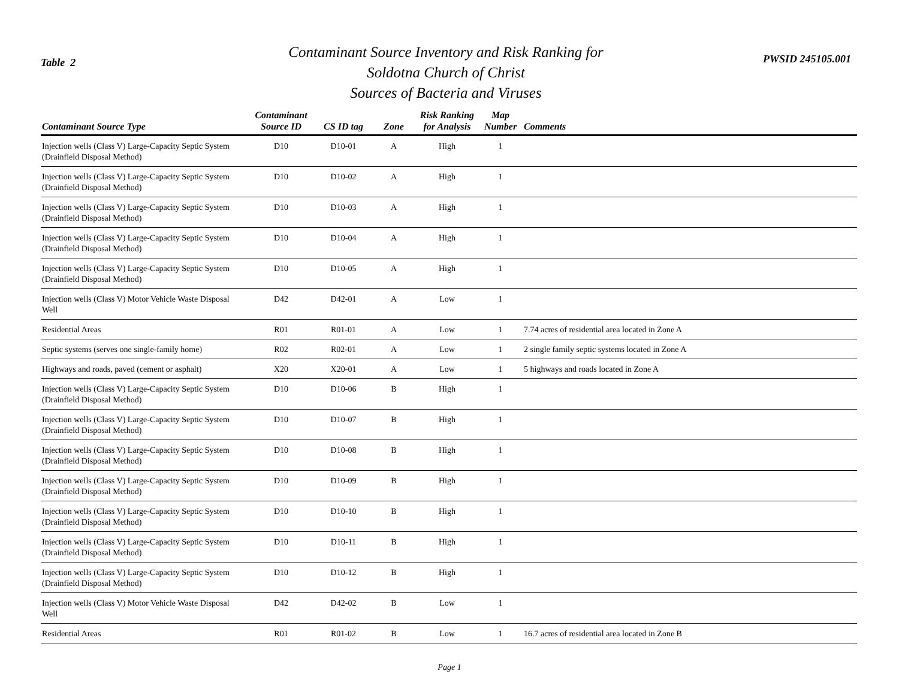Table 2
Contaminant Source Inventory and Risk Ranking for
Soldotna Church of Christ
Sources of Bacteria and Viruses
PWSID 245105.001
| Contaminant Source Type | Contaminant Source ID | CS ID tag | Zone | Risk Ranking for Analysis | Map Number | Comments |
| --- | --- | --- | --- | --- | --- | --- |
| Injection wells (Class V) Large-Capacity Septic System (Drainfield Disposal Method) | D10 | D10-01 | A | High | 1 | |
| Injection wells (Class V) Large-Capacity Septic System (Drainfield Disposal Method) | D10 | D10-02 | A | High | 1 | |
| Injection wells (Class V) Large-Capacity Septic System (Drainfield Disposal Method) | D10 | D10-03 | A | High | 1 | |
| Injection wells (Class V) Large-Capacity Septic System (Drainfield Disposal Method) | D10 | D10-04 | A | High | 1 | |
| Injection wells (Class V) Large-Capacity Septic System (Drainfield Disposal Method) | D10 | D10-05 | A | High | 1 | |
| Injection wells (Class V) Motor Vehicle Waste Disposal Well | D42 | D42-01 | A | Low | 1 | |
| Residential Areas | R01 | R01-01 | A | Low | 1 | 7.74 acres of residential area located in Zone A |
| Septic systems (serves one single-family home) | R02 | R02-01 | A | Low | 1 | 2 single family septic systems located in Zone A |
| Highways and roads, paved (cement or asphalt) | X20 | X20-01 | A | Low | 1 | 5 highways and roads located in Zone A |
| Injection wells (Class V) Large-Capacity Septic System (Drainfield Disposal Method) | D10 | D10-06 | B | High | 1 | |
| Injection wells (Class V) Large-Capacity Septic System (Drainfield Disposal Method) | D10 | D10-07 | B | High | 1 | |
| Injection wells (Class V) Large-Capacity Septic System (Drainfield Disposal Method) | D10 | D10-08 | B | High | 1 | |
| Injection wells (Class V) Large-Capacity Septic System (Drainfield Disposal Method) | D10 | D10-09 | B | High | 1 | |
| Injection wells (Class V) Large-Capacity Septic System (Drainfield Disposal Method) | D10 | D10-10 | B | High | 1 | |
| Injection wells (Class V) Large-Capacity Septic System (Drainfield Disposal Method) | D10 | D10-11 | B | High | 1 | |
| Injection wells (Class V) Large-Capacity Septic System (Drainfield Disposal Method) | D10 | D10-12 | B | High | 1 | |
| Injection wells (Class V) Motor Vehicle Waste Disposal Well | D42 | D42-02 | B | Low | 1 | |
| Residential Areas | R01 | R01-02 | B | Low | 1 | 16.7 acres of residential area located in Zone B |
Page 1